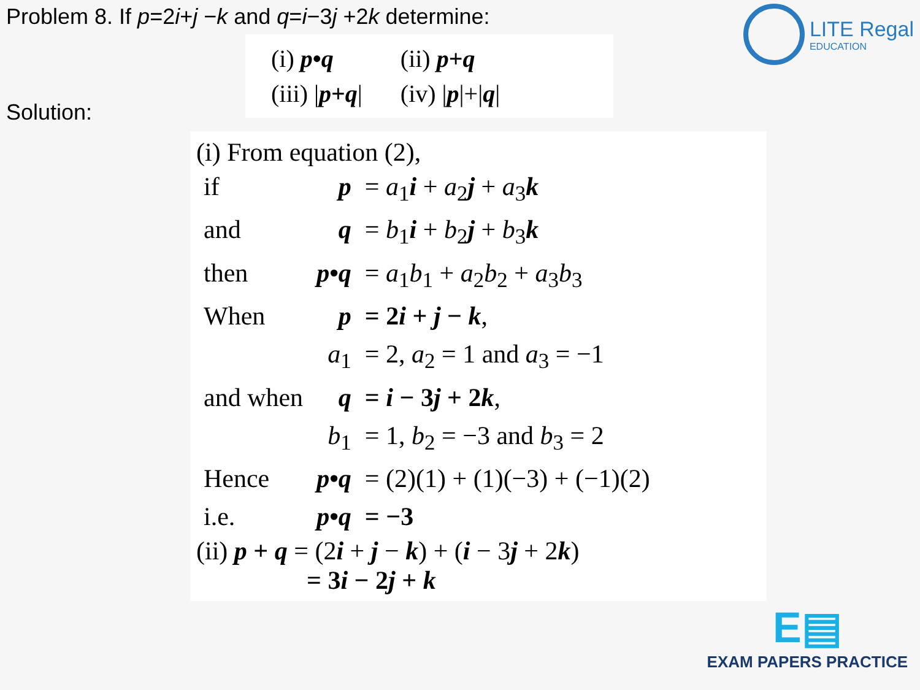Problem 8. If p=2i+j −k and q=i−3j +2k determine:
LITE Regal
EDUCATION
| (i) p • q | (ii) p + q |
| (iii) / p + q / | (iv) / p /+/ q / |
Solution:
(i) From equation (2),
| if | p | = a<sub>1</sub> i + a<sub>2</sub> j + a<sub>3</sub> k |
| and | q | = b<sub>1</sub> i + b<sub>2</sub> j + b<sub>3</sub> k |
| then | p • q | = a<sub>1</sub> b<sub>1</sub> + a<sub>2</sub> b<sub>2</sub> + a<sub>3</sub> b<sub>3</sub> |
| When | p | = 2 i + j − k , |
| | a<sub>1</sub> | = 2, a<sub>2</sub> = 1 and a<sub>3</sub> = −1 |
| and when | q | = i − 3 j + 2 k , |
| | b<sub>1</sub> | = 1, b<sub>2</sub> = −3 and b<sub>3</sub> = 2 |
| Hence | p • q | = (2)(1) + (1)(−3) + (−1)(2) |
| i.e. | p • q | = −3 |
(ii) p + q = (2i + j − k) + (i − 3j + 2k)
= 3i − 2j + k
E▤
EXAM PAPERS PRACTICE